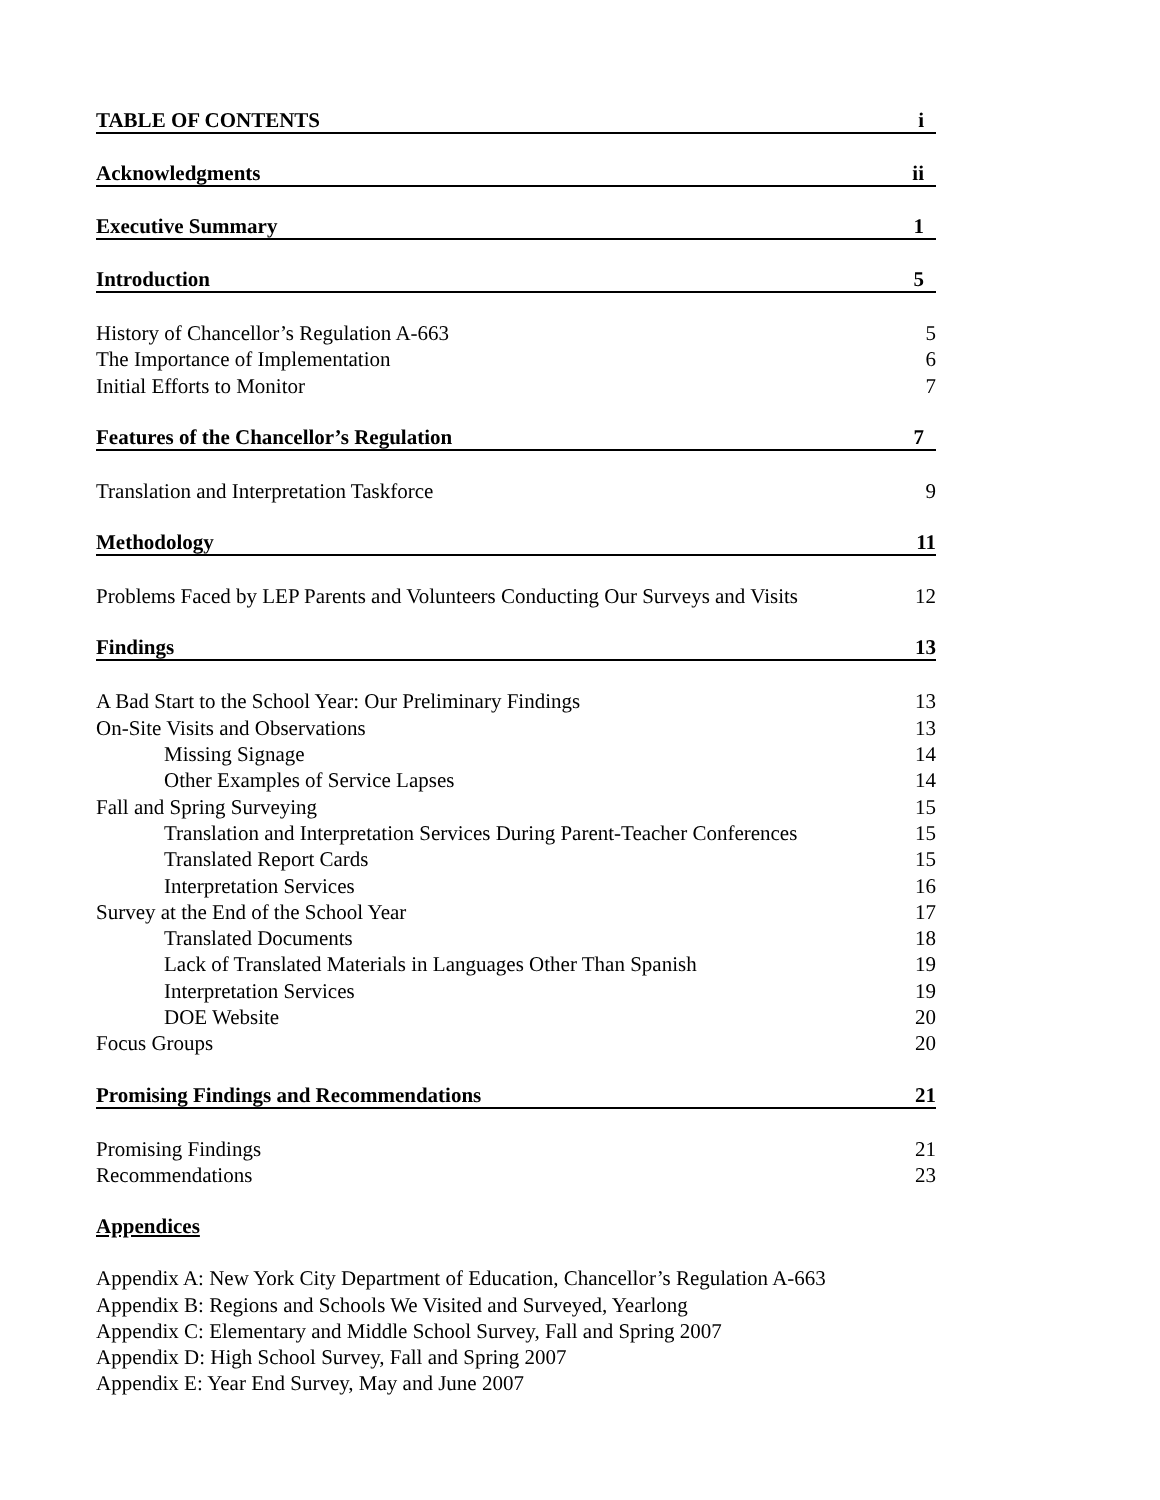TABLE OF CONTENTS i
Acknowledgments ii
Executive Summary 1
Introduction 5
History of Chancellor’s Regulation A-663 5
The Importance of Implementation 6
Initial Efforts to Monitor 7
Features of the Chancellor’s Regulation 7
Translation and Interpretation Taskforce 9
Methodology 11
Problems Faced by LEP Parents and Volunteers Conducting Our Surveys and Visits 12
Findings 13
A Bad Start to the School Year: Our Preliminary Findings 13
On-Site Visits and Observations 13
Missing Signage 14
Other Examples of Service Lapses 14
Fall and Spring Surveying 15
Translation and Interpretation Services During Parent-Teacher Conferences 15
Translated Report Cards 15
Interpretation Services 16
Survey at the End of the School Year 17
Translated Documents 18
Lack of Translated Materials in Languages Other Than Spanish 19
Interpretation Services 19
DOE Website 20
Focus Groups 20
Promising Findings and Recommendations 21
Promising Findings 21
Recommendations 23
Appendices
Appendix A: New York City Department of Education, Chancellor’s Regulation A-663
Appendix B: Regions and Schools We Visited and Surveyed, Yearlong
Appendix C: Elementary and Middle School Survey, Fall and Spring 2007
Appendix D: High School Survey, Fall and Spring 2007
Appendix E: Year End Survey, May and June 2007